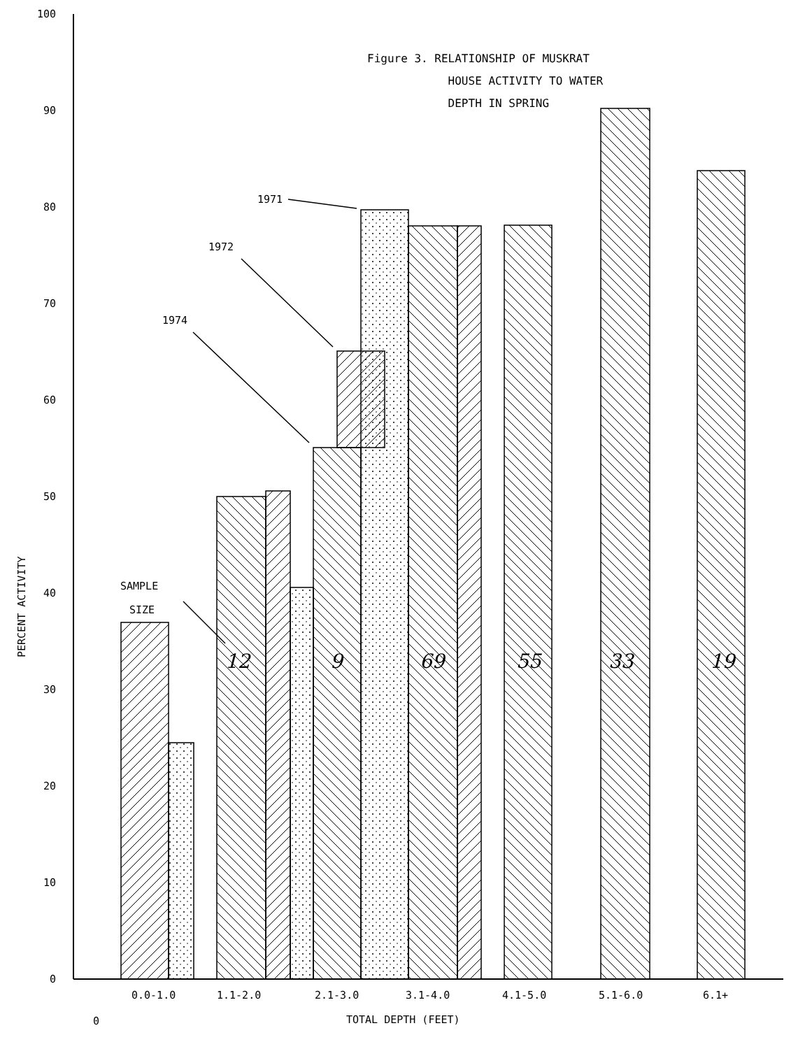Figure 3. RELATIONSHIP OF MUSKRAT
HOUSE ACTIVITY TO WATER
DEPTH IN SPRING
100
90
80
70
60
50
40
30
20
10
0
PERCENT ACTIVITY
1971
1972
1974
SAMPLE
SIZE
12
9
69
55
33
19
0.0-1.0
1.1-2.0
2.1-3.0
3.1-4.0
4.1-5.0
5.1-6.0
6.1+
0
TOTAL DEPTH (FEET)